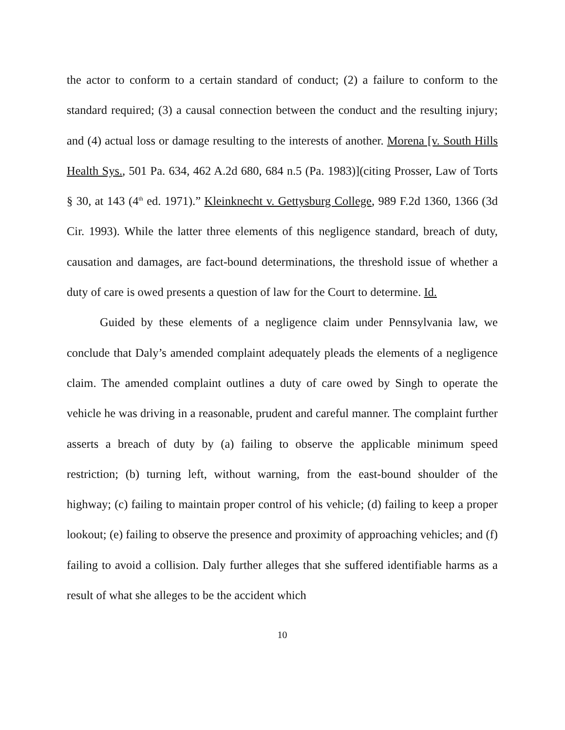the actor to conform to a certain standard of conduct; (2) a failure to conform to the standard required; (3) a causal connection between the conduct and the resulting injury; and (4) actual loss or damage resulting to the interests of another. Morena [v. South Hills Health Sys., 501 Pa. 634, 462 A.2d 680, 684 n.5 (Pa. 1983)](citing Prosser, Law of Torts § 30, at 143 (4<sup>th</sup> ed. 1971).” Kleinknecht v. Gettysburg College, 989 F.2d 1360, 1366 (3d Cir. 1993). While the latter three elements of this negligence standard, breach of duty, causation and damages, are fact-bound determinations, the threshold issue of whether a duty of care is owed presents a question of law for the Court to determine. Id.
Guided by these elements of a negligence claim under Pennsylvania law, we conclude that Daly’s amended complaint adequately pleads the elements of a negligence claim. The amended complaint outlines a duty of care owed by Singh to operate the vehicle he was driving in a reasonable, prudent and careful manner. The complaint further asserts a breach of duty by (a) failing to observe the applicable minimum speed restriction; (b) turning left, without warning, from the east-bound shoulder of the highway; (c) failing to maintain proper control of his vehicle; (d) failing to keep a proper lookout; (e) failing to observe the presence and proximity of approaching vehicles; and (f) failing to avoid a collision. Daly further alleges that she suffered identifiable harms as a result of what she alleges to be the accident which
10